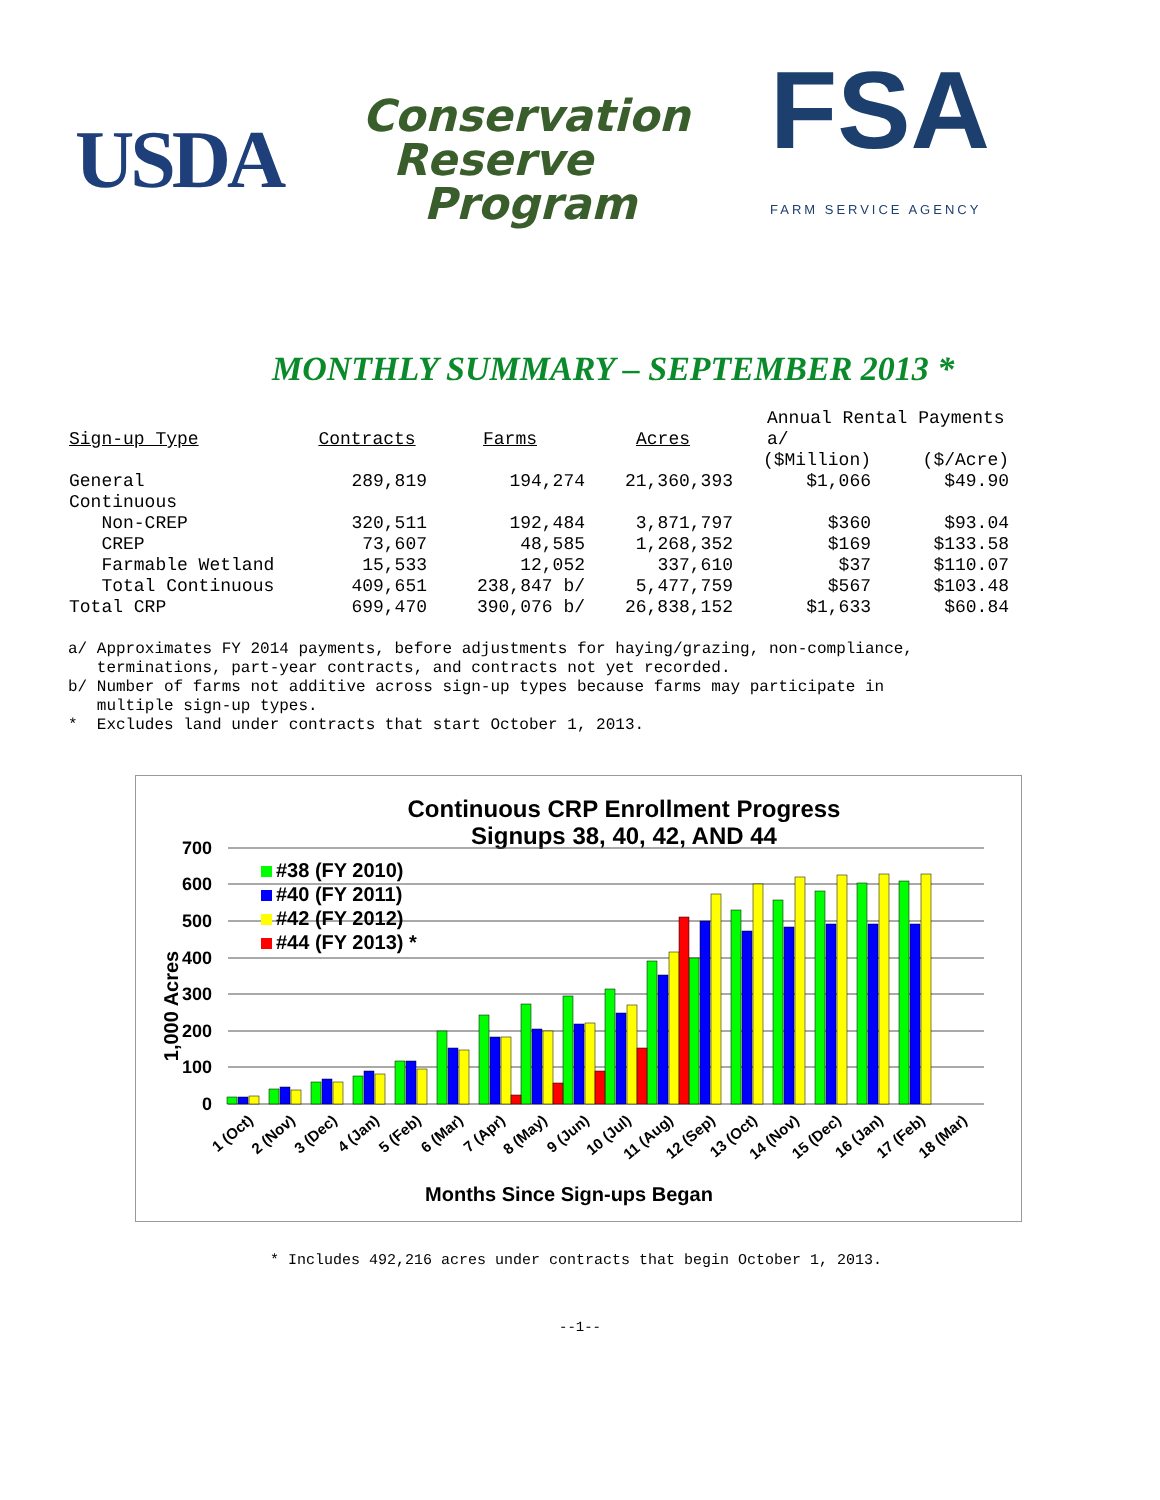USDA
Conservation
Reserve
Program
FSA
FARM SERVICE AGENCY
MONTHLY SUMMARY – SEPTEMBER 2013 *
| Sign-up Type | Contracts | Farms | Acres | Annual Rental Payments a/ | |
| --- | --- | --- | --- | --- | --- |
| | | | | ($Million) | ($/Acre) |
| General | 289,819 | 194,274 | 21,360,393 | $1,066 | $49.90 |
| Continuous | | | | | |
| Non-CREP | 320,511 | 192,484 | 3,871,797 | $360 | $93.04 |
| CREP | 73,607 | 48,585 | 1,268,352 | $169 | $133.58 |
| Farmable Wetland | 15,533 | 12,052 | 337,610 | $37 | $110.07 |
| Total Continuous | 409,651 | 238,847 b/ | 5,477,759 | $567 | $103.48 |
| Total CRP | 699,470 | 390,076 b/ | 26,838,152 | $1,633 | $60.84 |
a/ Approximates FY 2014 payments, before adjustments for haying/grazing, non-compliance, terminations, part-year contracts, and contracts not yet recorded. b/ Number of farms not additive across sign-up types because farms may participate in multiple sign-up types. * Excludes land under contracts that start October 1, 2013.
Continuous CRP Enrollment Progress
Signups 38, 40, 42, AND 44
700
600
500
400
300
200
100
0
1,000 Acres
#38 (FY 2010)
#40 (FY 2011)
#42 (FY 2012)
#44 (FY 2013) *
1 (Oct)
2 (Nov)
3 (Dec)
4 (Jan)
5 (Feb)
6 (Mar)
7 (Apr)
8 (May)
9 (Jun)
10 (Jul)
11 (Aug)
12 (Sep)
13 (Oct)
14 (Nov)
15 (Dec)
16 (Jan)
17 (Feb)
18 (Mar)
Months Since Sign-ups Began
* Includes 492,216 acres under contracts that begin October 1, 2013.
--1--